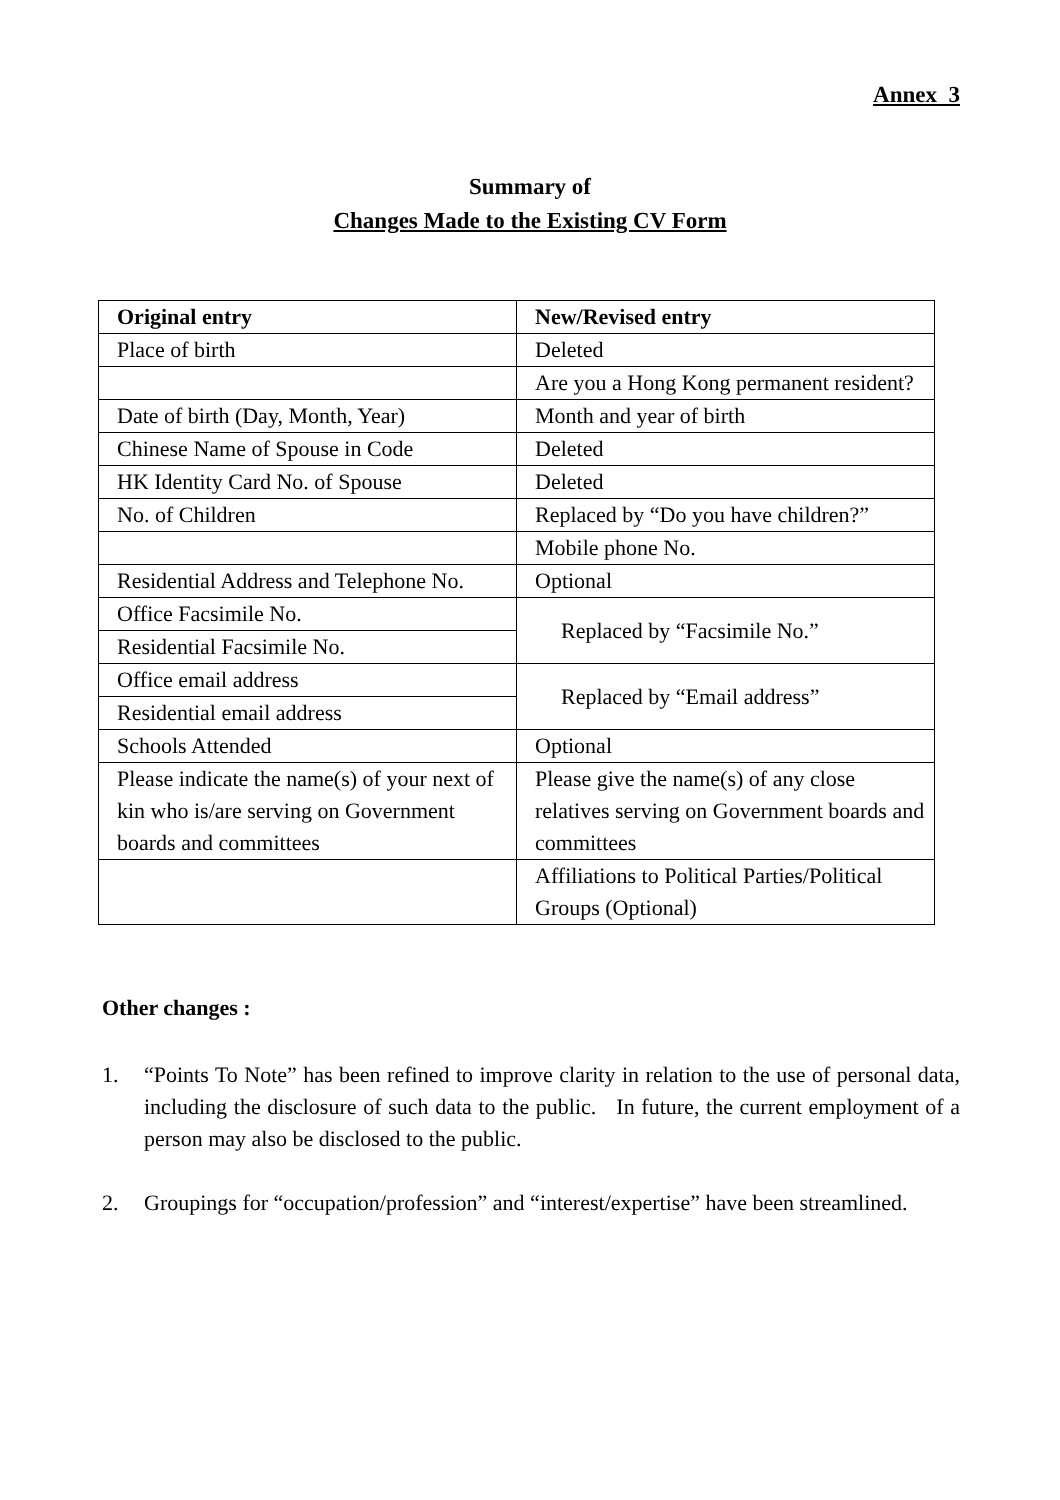Annex 3
Summary of
Changes Made to the Existing CV Form
| Original entry | New/Revised entry |
| --- | --- |
| Place of birth | Deleted |
| | Are you a Hong Kong permanent resident? |
| Date of birth (Day, Month, Year) | Month and year of birth |
| Chinese Name of Spouse in Code | Deleted |
| HK Identity Card No. of Spouse | Deleted |
| No. of Children | Replaced by “Do you have children?” |
| | Mobile phone No. |
| Residential Address and Telephone No. | Optional |
| Office Facsimile No. | Replaced by “Facsimile No.” |
| Residential Facsimile No. | |
| Office email address | Replaced by “Email address” |
| Residential email address | |
| Schools Attended | Optional |
| Please indicate the name(s) of your next of kin who is/are serving on Government boards and committees | Please give the name(s) of any close relatives serving on Government boards and committees |
| | Affiliations to Political Parties/Political Groups (Optional) |
Other changes :
1. “Points To Note” has been refined to improve clarity in relation to the use of personal data, including the disclosure of such data to the public. In future, the current employment of a person may also be disclosed to the public.
2. Groupings for “occupation/profession” and “interest/expertise” have been streamlined.